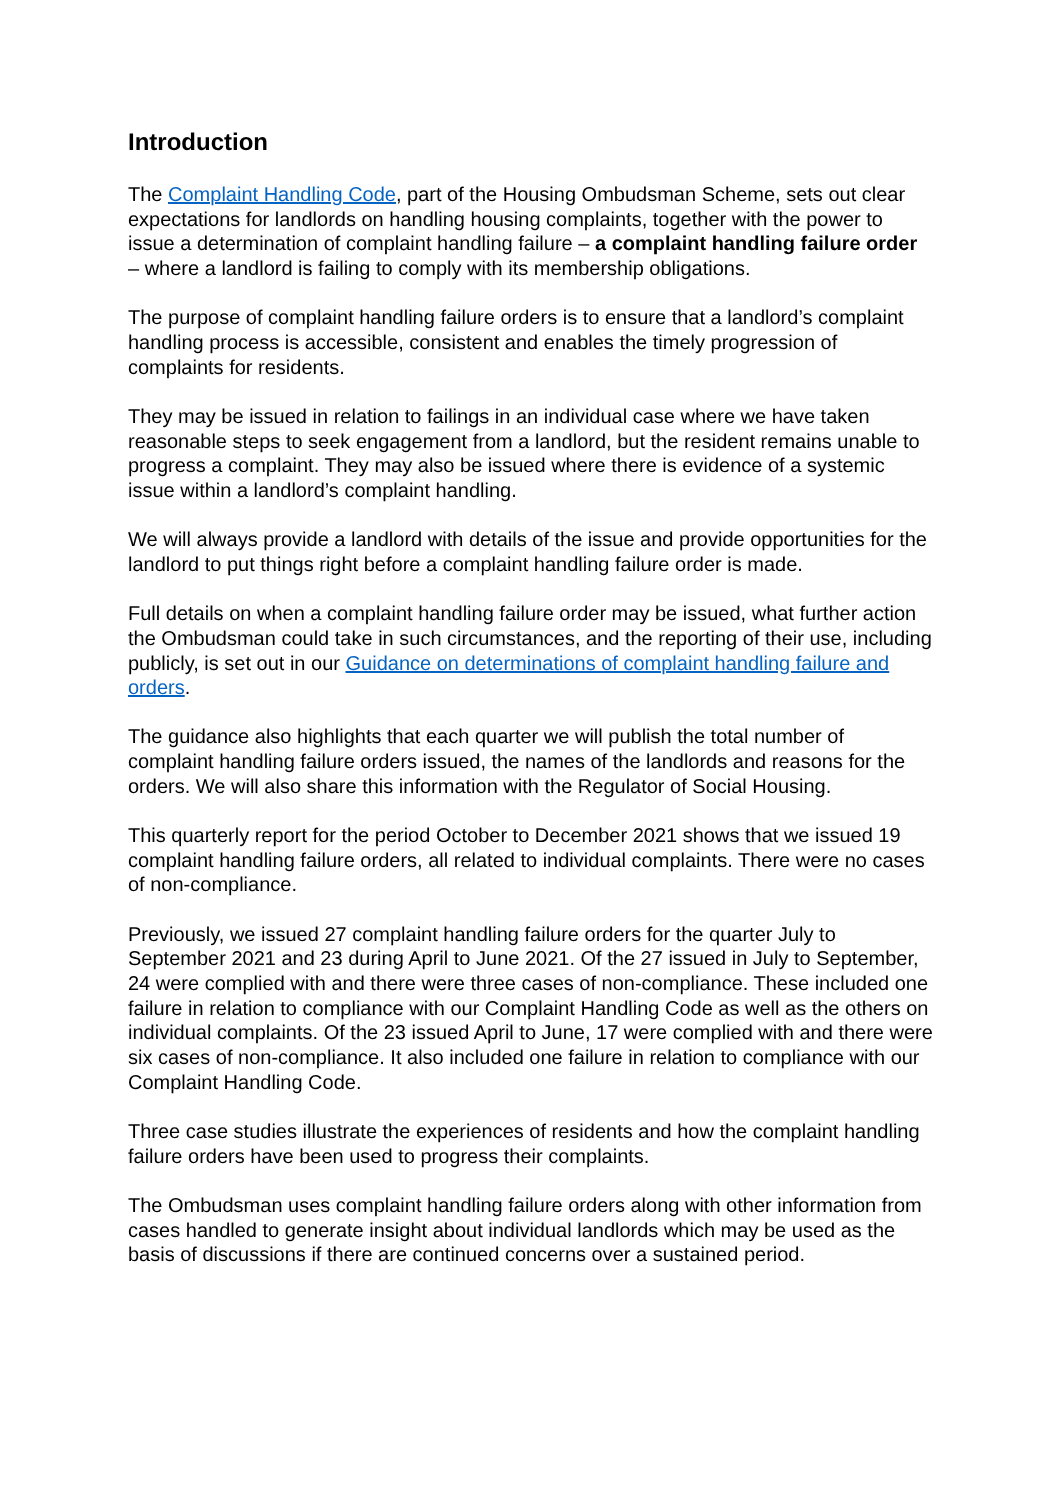Introduction
The Complaint Handling Code, part of the Housing Ombudsman Scheme, sets out clear expectations for landlords on handling housing complaints, together with the power to issue a determination of complaint handling failure – a complaint handling failure order – where a landlord is failing to comply with its membership obligations.
The purpose of complaint handling failure orders is to ensure that a landlord’s complaint handling process is accessible, consistent and enables the timely progression of complaints for residents.
They may be issued in relation to failings in an individual case where we have taken reasonable steps to seek engagement from a landlord, but the resident remains unable to progress a complaint. They may also be issued where there is evidence of a systemic issue within a landlord’s complaint handling.
We will always provide a landlord with details of the issue and provide opportunities for the landlord to put things right before a complaint handling failure order is made.
Full details on when a complaint handling failure order may be issued, what further action the Ombudsman could take in such circumstances, and the reporting of their use, including publicly, is set out in our Guidance on determinations of complaint handling failure and orders.
The guidance also highlights that each quarter we will publish the total number of complaint handling failure orders issued, the names of the landlords and reasons for the orders. We will also share this information with the Regulator of Social Housing.
This quarterly report for the period October to December 2021 shows that we issued 19 complaint handling failure orders, all related to individual complaints. There were no cases of non-compliance.
Previously, we issued 27 complaint handling failure orders for the quarter July to September 2021 and 23 during April to June 2021. Of the 27 issued in July to September, 24 were complied with and there were three cases of non-compliance. These included one failure in relation to compliance with our Complaint Handling Code as well as the others on individual complaints. Of the 23 issued April to June, 17 were complied with and there were six cases of non-compliance. It also included one failure in relation to compliance with our Complaint Handling Code.
Three case studies illustrate the experiences of residents and how the complaint handling failure orders have been used to progress their complaints.
The Ombudsman uses complaint handling failure orders along with other information from cases handled to generate insight about individual landlords which may be used as the basis of discussions if there are continued concerns over a sustained period.